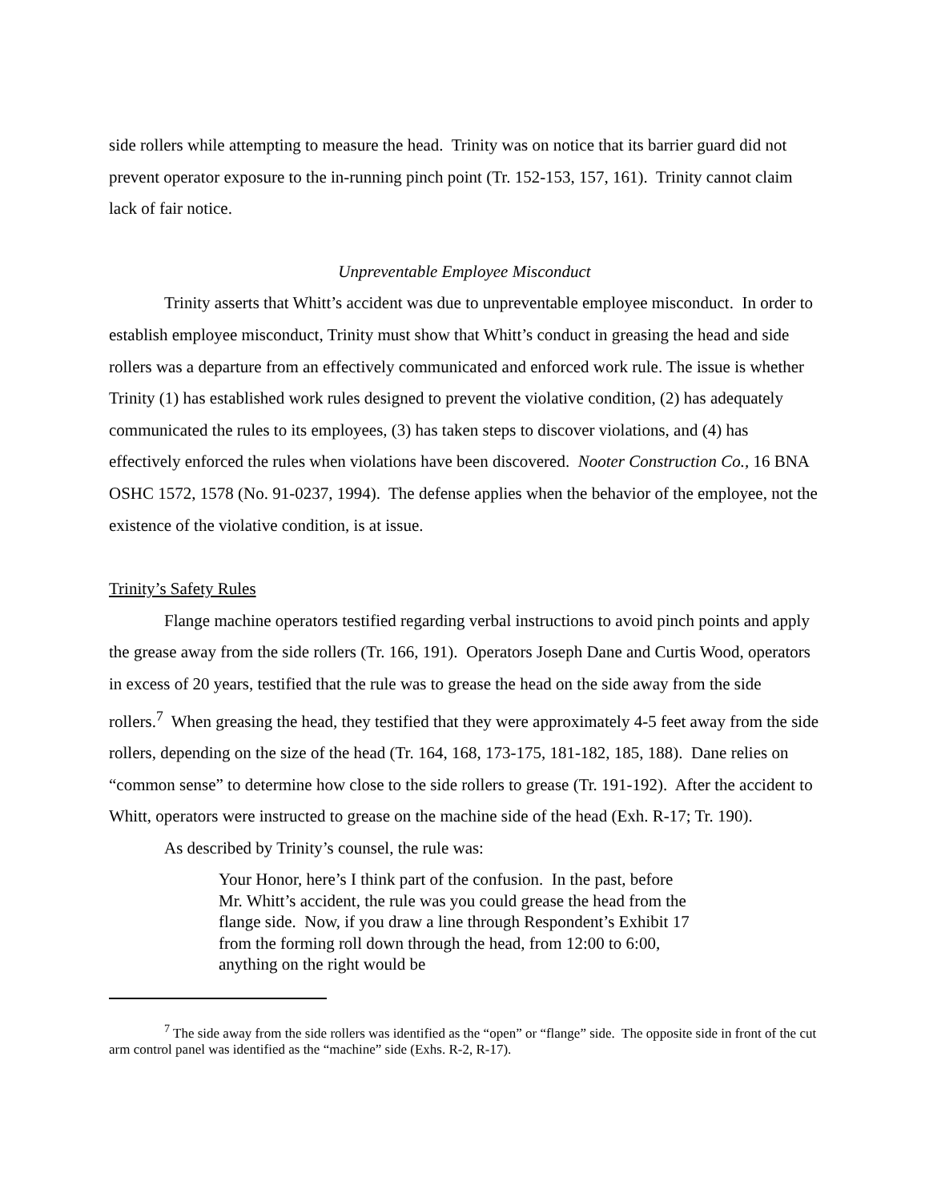side rollers while attempting to measure the head. Trinity was on notice that its barrier guard did not prevent operator exposure to the in-running pinch point (Tr. 152-153, 157, 161). Trinity cannot claim lack of fair notice.
Unpreventable Employee Misconduct
Trinity asserts that Whitt’s accident was due to unpreventable employee misconduct. In order to establish employee misconduct, Trinity must show that Whitt’s conduct in greasing the head and side rollers was a departure from an effectively communicated and enforced work rule. The issue is whether Trinity (1) has established work rules designed to prevent the violative condition, (2) has adequately communicated the rules to its employees, (3) has taken steps to discover violations, and (4) has effectively enforced the rules when violations have been discovered. Nooter Construction Co., 16 BNA OSHC 1572, 1578 (No. 91-0237, 1994). The defense applies when the behavior of the employee, not the existence of the violative condition, is at issue.
Trinity’s Safety Rules
Flange machine operators testified regarding verbal instructions to avoid pinch points and apply the grease away from the side rollers (Tr. 166, 191). Operators Joseph Dane and Curtis Wood, operators in excess of 20 years, testified that the rule was to grease the head on the side away from the side rollers.<sup>7</sup> When greasing the head, they testified that they were approximately 4-5 feet away from the side rollers, depending on the size of the head (Tr. 164, 168, 173-175, 181-182, 185, 188). Dane relies on “common sense” to determine how close to the side rollers to grease (Tr. 191-192). After the accident to Whitt, operators were instructed to grease on the machine side of the head (Exh. R-17; Tr. 190).
As described by Trinity’s counsel, the rule was:
Your Honor, here’s I think part of the confusion. In the past, before Mr. Whitt’s accident, the rule was you could grease the head from the flange side. Now, if you draw a line through Respondent’s Exhibit 17 from the forming roll down through the head, from 12:00 to 6:00, anything on the right would be
<sup>7</sup> The side away from the side rollers was identified as the “open” or “flange” side. The opposite side in front of the cut arm control panel was identified as the “machine” side (Exhs. R-2, R-17).